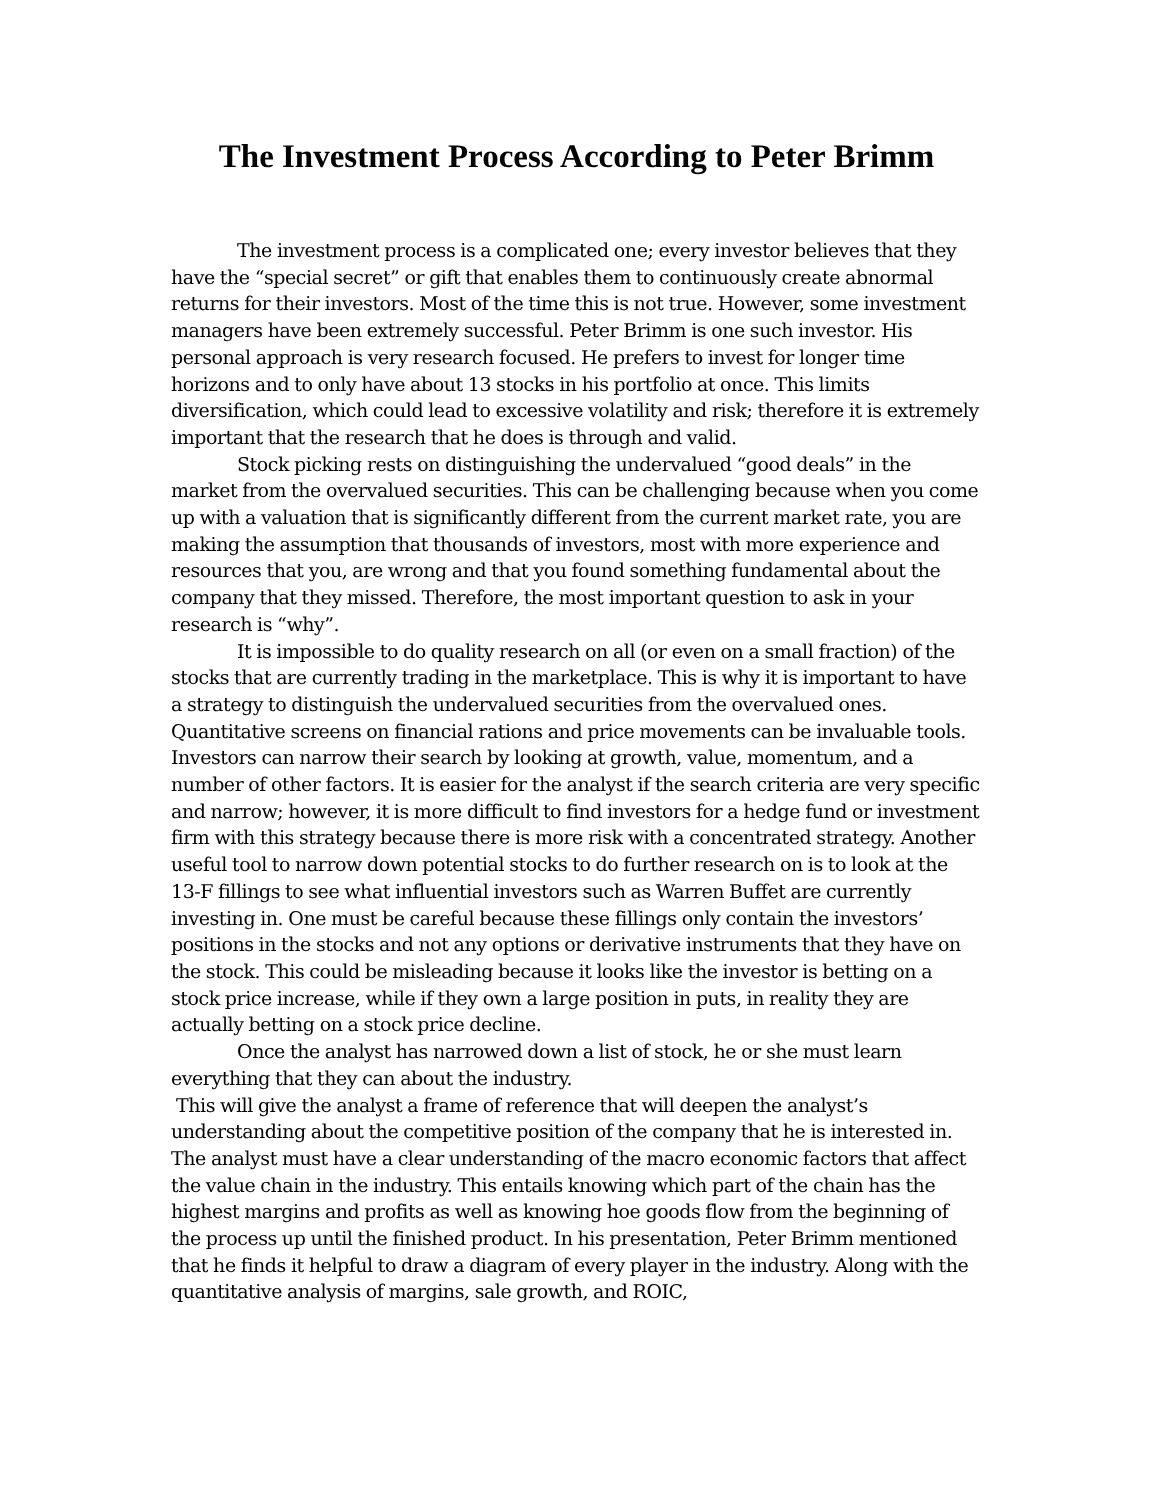The Investment Process According to Peter Brimm
The investment process is a complicated one; every investor believes that they have the “special secret” or gift that enables them to continuously create abnormal returns for their investors. Most of the time this is not true. However, some investment managers have been extremely successful. Peter Brimm is one such investor. His personal approach is very research focused. He prefers to invest for longer time horizons and to only have about 13 stocks in his portfolio at once. This limits diversification, which could lead to excessive volatility and risk; therefore it is extremely important that the research that he does is through and valid.
Stock picking rests on distinguishing the undervalued “good deals” in the market from the overvalued securities. This can be challenging because when you come up with a valuation that is significantly different from the current market rate, you are making the assumption that thousands of investors, most with more experience and resources that you, are wrong and that you found something fundamental about the company that they missed. Therefore, the most important question to ask in your research is “why”.
It is impossible to do quality research on all (or even on a small fraction) of the stocks that are currently trading in the marketplace. This is why it is important to have a strategy to distinguish the undervalued securities from the overvalued ones. Quantitative screens on financial rations and price movements can be invaluable tools. Investors can narrow their search by looking at growth, value, momentum, and a number of other factors. It is easier for the analyst if the search criteria are very specific and narrow; however, it is more difficult to find investors for a hedge fund or investment firm with this strategy because there is more risk with a concentrated strategy. Another useful tool to narrow down potential stocks to do further research on is to look at the 13-F fillings to see what influential investors such as Warren Buffet are currently investing in. One must be careful because these fillings only contain the investors’ positions in the stocks and not any options or derivative instruments that they have on the stock. This could be misleading because it looks like the investor is betting on a stock price increase, while if they own a large position in puts, in reality they are actually betting on a stock price decline.
Once the analyst has narrowed down a list of stock, he or she must learn everything that they can about the industry.
This will give the analyst a frame of reference that will deepen the analyst’s understanding about the competitive position of the company that he is interested in. The analyst must have a clear understanding of the macro economic factors that affect the value chain in the industry. This entails knowing which part of the chain has the highest margins and profits as well as knowing hoe goods flow from the beginning of the process up until the finished product. In his presentation, Peter Brimm mentioned that he finds it helpful to draw a diagram of every player in the industry. Along with the quantitative analysis of margins, sale growth, and ROIC,